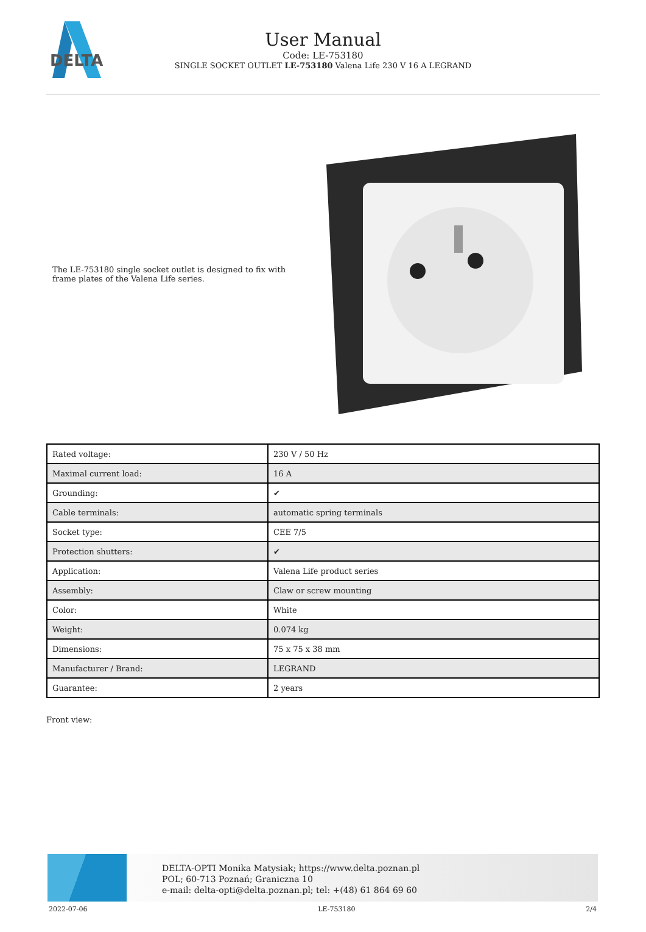DELTA
User Manual
Code: LE-753180
SINGLE SOCKET OUTLET LE-753180 Valena Life 230 V 16 A LEGRAND
The LE-753180 single socket outlet is designed to fix with frame plates of the Valena Life series.
| Rated voltage: | 230 V / 50 Hz |
| Maximal current load: | 16 A |
| Grounding: | ✔ |
| Cable terminals: | automatic spring terminals |
| Socket type: | CEE 7/5 |
| Protection shutters: | ✔ |
| Application: | Valena Life product series |
| Assembly: | Claw or screw mounting |
| Color: | White |
| Weight: | 0.074 kg |
| Dimensions: | 75 x 75 x 38 mm |
| Manufacturer / Brand: | LEGRAND |
| Guarantee: | 2 years |
Front view:
DELTA-OPTI Monika Matysiak; https://www.delta.poznan.pl
POL; 60-713 Poznań; Graniczna 10
e-mail: delta-opti@delta.poznan.pl; tel: +(48) 61 864 69 60
2022-07-06 LE-753180 2/4